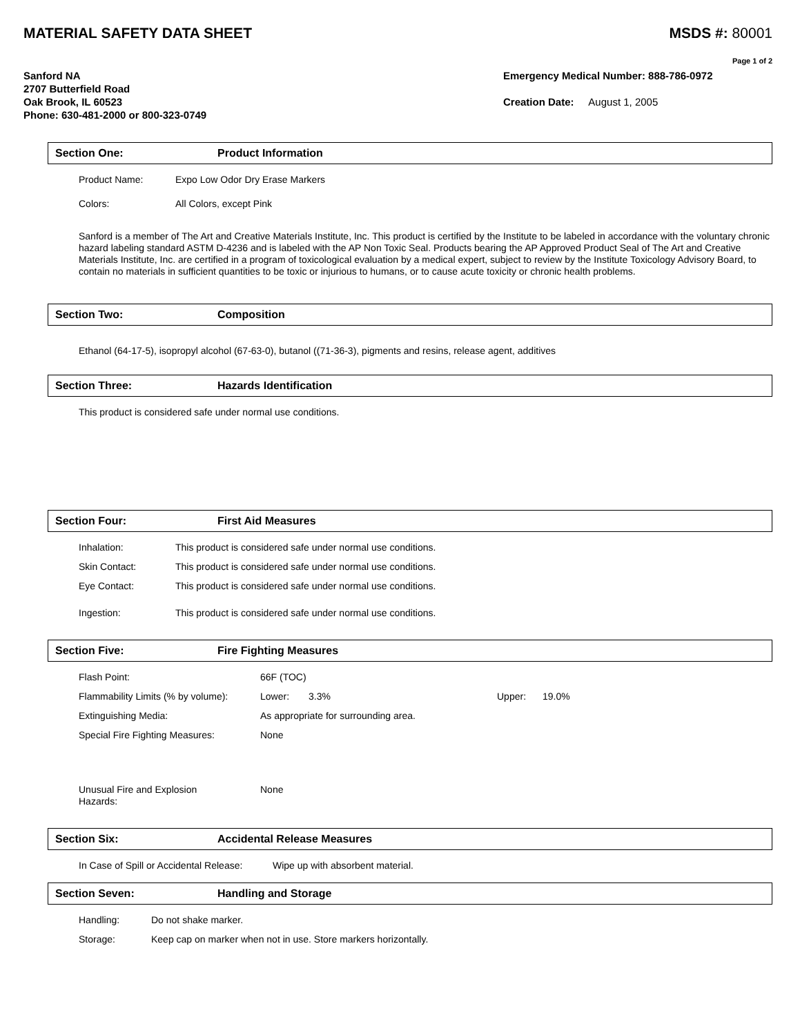MATERIAL SAFETY DATA SHEET MSDS #: 80001
Page 1 of 2
Sanford NA
2707 Butterfield Road
Oak Brook, IL 60523
Phone: 630-481-2000 or 800-323-0749
Emergency Medical Number: 888-786-0972
Creation Date: August 1, 2005
Section One: Product Information
Product Name: Expo Low Odor Dry Erase Markers
Colors: All Colors, except Pink
Sanford is a member of The Art and Creative Materials Institute, Inc. This product is certified by the Institute to be labeled in accordance with the voluntary chronic hazard labeling standard ASTM D-4236 and is labeled with the AP Non Toxic Seal. Products bearing the AP Approved Product Seal of The Art and Creative Materials Institute, Inc. are certified in a program of toxicological evaluation by a medical expert, subject to review by the Institute Toxicology Advisory Board, to contain no materials in sufficient quantities to be toxic or injurious to humans, or to cause acute toxicity or chronic health problems.
Section Two: Composition
Ethanol (64-17-5), isopropyl alcohol (67-63-0), butanol ((71-36-3), pigments and resins, release agent, additives
Section Three: Hazards Identification
This product is considered safe under normal use conditions.
Section Four: First Aid Measures
Inhalation: This product is considered safe under normal use conditions.
Skin Contact: This product is considered safe under normal use conditions.
Eye Contact: This product is considered safe under normal use conditions.
Ingestion: This product is considered safe under normal use conditions.
Section Five: Fire Fighting Measures
Flash Point: 66F (TOC)
Flammability Limits (% by volume): Lower: 3.3% Upper: 19.0%
Extinguishing Media: As appropriate for surrounding area.
Special Fire Fighting Measures: None
Unusual Fire and Explosion
Hazards: None
Section Six: Accidental Release Measures
In Case of Spill or Accidental Release: Wipe up with absorbent material.
Section Seven: Handling and Storage
Handling: Do not shake marker.
Storage: Keep cap on marker when not in use. Store markers horizontally.